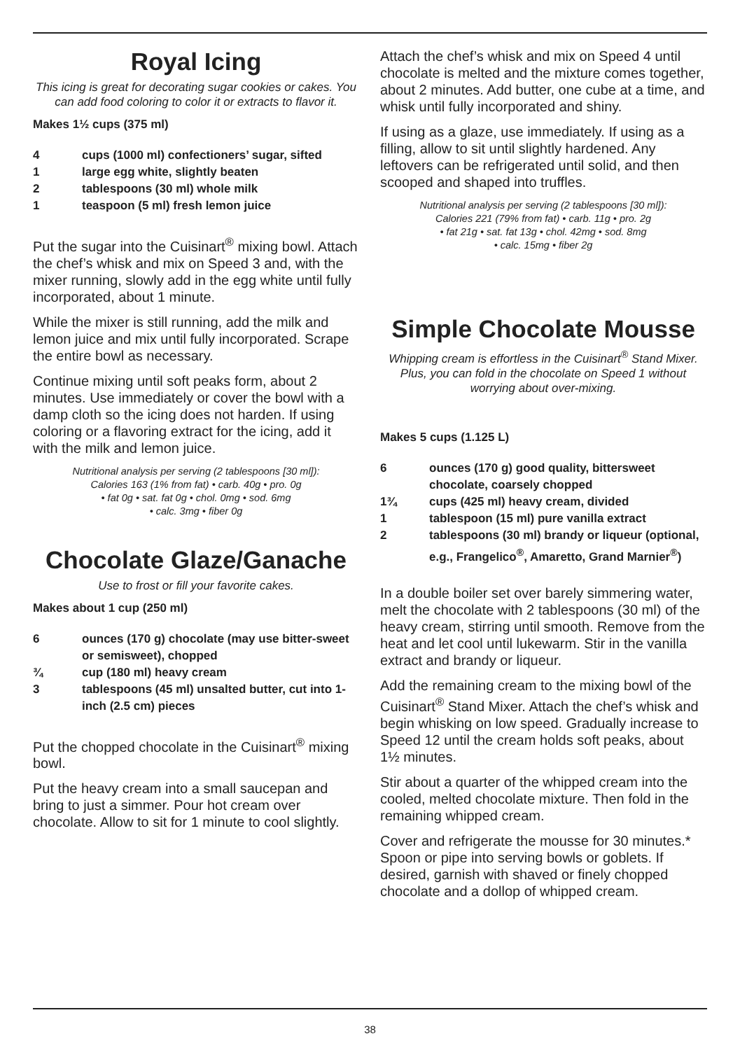Royal Icing
This icing is great for decorating sugar cookies or cakes. You can add food coloring to color it or extracts to flavor it.
Makes 1½ cups (375 ml)
| 4 | cups (1000 ml) confectioners’ sugar, sifted |
| 1 | large egg white, slightly beaten |
| 2 | tablespoons (30 ml) whole milk |
| 1 | teaspoon (5 ml) fresh lemon juice |
Put the sugar into the Cuisinart<sup>®</sup> mixing bowl. Attach the chef’s whisk and mix on Speed 3 and, with the mixer running, slowly add in the egg white until fully incorporated, about 1 minute.
While the mixer is still running, add the milk and lemon juice and mix until fully incorporated. Scrape the entire bowl as necessary.
Continue mixing until soft peaks form, about 2 minutes. Use immediately or cover the bowl with a damp cloth so the icing does not harden. If using coloring or a flavoring extract for the icing, add it with the milk and lemon juice.
Nutritional analysis per serving (2 tablespoons [30 ml]):
Calories 163 (1% from fat) • carb. 40g • pro. 0g
• fat 0g • sat. fat 0g • chol. 0mg • sod. 6mg
• calc. 3mg • fiber 0g
Chocolate Glaze/Ganache
Use to frost or fill your favorite cakes.
Makes about 1 cup (250 ml)
| 6 | ounces (170 g) chocolate (may use bitter-sweet or semisweet), chopped |
| ¾ | cup (180 ml) heavy cream |
| 3 | tablespoons (45 ml) unsalted butter, cut into 1-inch (2.5 cm) pieces |
Put the chopped chocolate in the Cuisinart<sup>®</sup> mixing bowl.
Put the heavy cream into a small saucepan and bring to just a simmer. Pour hot cream over chocolate. Allow to sit for 1 minute to cool slightly.
Attach the chef’s whisk and mix on Speed 4 until chocolate is melted and the mixture comes together, about 2 minutes. Add butter, one cube at a time, and whisk until fully incorporated and shiny.
If using as a glaze, use immediately. If using as a filling, allow to sit until slightly hardened. Any leftovers can be refrigerated until solid, and then scooped and shaped into truffles.
Nutritional analysis per serving (2 tablespoons [30 ml]):
Calories 221 (79% from fat) • carb. 11g • pro. 2g
• fat 21g • sat. fat 13g • chol. 42mg • sod. 8mg
• calc. 15mg • fiber 2g
Simple Chocolate Mousse
Whipping cream is effortless in the Cuisinart<sup>®</sup> Stand Mixer. Plus, you can fold in the chocolate on Speed 1 without worrying about over-mixing.
Makes 5 cups (1.125 L)
| 6 | ounces (170 g) good quality, bittersweet chocolate, coarsely chopped |
| 1¾ | cups (425 ml) heavy cream, divided |
| 1 | tablespoon (15 ml) pure vanilla extract |
| 2 | tablespoons (30 ml) brandy or liqueur (optional, e.g., Frangelico<sup>®</sup>, Amaretto, Grand Marnier<sup>®</sup>) |
In a double boiler set over barely simmering water, melt the chocolate with 2 tablespoons (30 ml) of the heavy cream, stirring until smooth. Remove from the heat and let cool until lukewarm. Stir in the vanilla extract and brandy or liqueur.
Add the remaining cream to the mixing bowl of the Cuisinart<sup>®</sup> Stand Mixer. Attach the chef’s whisk and begin whisking on low speed. Gradually increase to Speed 12 until the cream holds soft peaks, about 1½ minutes.
Stir about a quarter of the whipped cream into the cooled, melted chocolate mixture. Then fold in the remaining whipped cream.
Cover and refrigerate the mousse for 30 minutes.* Spoon or pipe into serving bowls or goblets. If desired, garnish with shaved or finely chopped chocolate and a dollop of whipped cream.
38